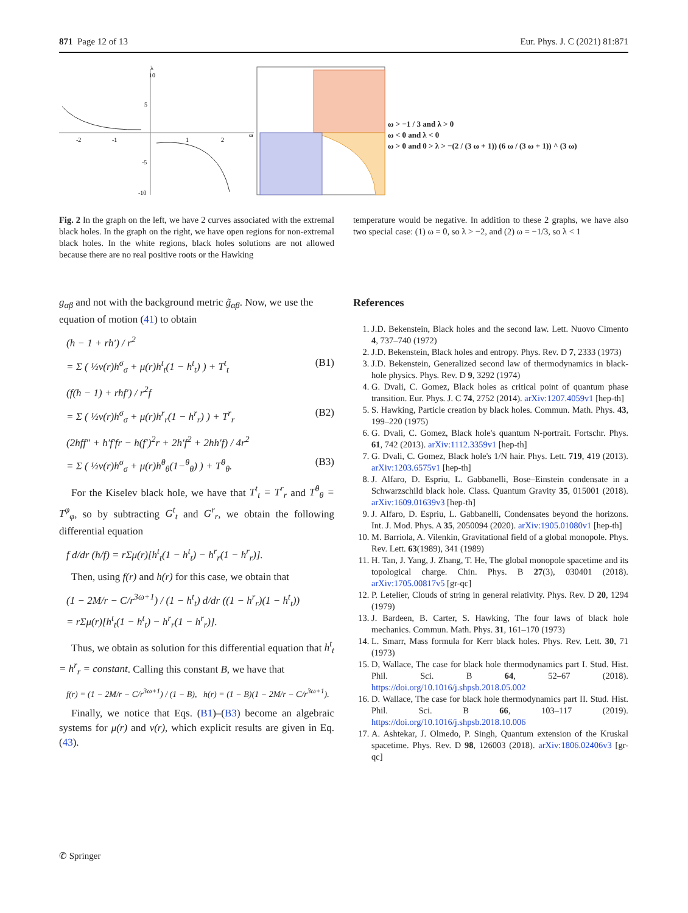871 Page 12 of 13 Eur. Phys. J. C (2021) 81:871
10
5
-5
-10
-2
-1
1
2
ω
λ
ω > −1 / 3 and λ > 0
ω < 0 and λ < 0
ω > 0 and 0 > λ > −(2 / (3 ω + 1)) (6 ω / (3 ω + 1)) ^ (3 ω)
Fig. 2 In the graph on the left, we have 2 curves associated with the extremal black holes. In the graph on the right, we have open regions for non-extremal black holes. In the white regions, black holes solutions are not allowed because there are no real positive roots or the Hawking
temperature would be negative. In addition to these 2 graphs, we have also two special case: (1) ω = 0, so λ > −2, and (2) ω = −1/3, so λ < 1
g<sub>αβ</sub> and not with the background metric g̃<sub>αβ</sub>. Now, we use the equation of motion (41) to obtain
(h − 1 + rh′) / r<sup>2</sup>
= Σ ( ½ν(r)h<sup>σ</sup><sub>σ</sub> + μ(r)h<sup>t</sup><sub>t</sub>(1 − h<sup>t</sup><sub>t</sub>) ) + T<sup>t</sup><sub>t</sub> (B1)
(f(h − 1) + rhf′) / r<sup>2</sup>f
= Σ ( ½ν(r)h<sup>σ</sup><sub>σ</sub> + μ(r)h<sup>r</sup><sub>r</sub>(1 − h<sup>r</sup><sub>r</sub>) ) + T<sup>r</sup><sub>r</sub> (B2)
(2hff″ + h′f′fr − h(f′)<sup>2</sup>r + 2h′f<sup>2</sup> + 2hh′f) / 4r<sup>2</sup>
= Σ ( ½ν(r)h<sup>σ</sup><sub>σ</sub> + μ(r)h<sup>θ</sup><sub>θ</sub>(1−<sup>θ</sup><sub>θ</sub>) ) + T<sup>θ</sup><sub>θ</sub>. (B3)
For the Kiselev black hole, we have that T<sup>t</sup><sub>t</sub> = T<sup>r</sup><sub>r</sub> and T<sup>θ</sup><sub>θ</sub> = T<sup>φ</sup><sub>φ</sub>, so by subtracting G<sup>t</sup><sub>t</sub> and G<sup>r</sup><sub>r</sub>, we obtain the following differential equation
f d/dr (h/f) = rΣμ(r)[h<sup>t</sup><sub>t</sub>(1 − h<sup>t</sup><sub>t</sub>) − h<sup>r</sup><sub>r</sub>(1 − h<sup>r</sup><sub>r</sub>)].
Then, using f(r) and h(r) for this case, we obtain that
(1 − 2M/r − C/r<sup>3ω+1</sup>) / (1 − h<sup>t</sup><sub>t</sub>) d/dr ((1 − h<sup>r</sup><sub>r</sub>)(1 − h<sup>t</sup><sub>t</sub>))
= rΣμ(r)[h<sup>t</sup><sub>t</sub>(1 − h<sup>t</sup><sub>t</sub>) − h<sup>r</sup><sub>r</sub>(1 − h<sup>r</sup><sub>r</sub>)].
Thus, we obtain as solution for this differential equation that h<sup>t</sup><sub>t</sub> = h<sup>r</sup><sub>r</sub> = constant. Calling this constant B, we have that
f(r) = (1 − 2M/r − C/r<sup>3ω+1</sup>) / (1 − B), h(r) = (1 − B)(1 − 2M/r − C/r<sup>3ω+1</sup>).
Finally, we notice that Eqs. (B1)–(B3) become an algebraic systems for μ(r) and ν(r), which explicit results are given in Eq. (43).
References
1. J.D. Bekenstein, Black holes and the second law. Lett. Nuovo Cimento 4, 737–740 (1972)
2. J.D. Bekenstein, Black holes and entropy. Phys. Rev. D 7, 2333 (1973)
3. J.D. Bekenstein, Generalized second law of thermodynamics in black-hole physics. Phys. Rev. D 9, 3292 (1974)
4. G. Dvali, C. Gomez, Black holes as critical point of quantum phase transition. Eur. Phys. J. C 74, 2752 (2014). arXiv:1207.4059v1 [hep-th]
5. S. Hawking, Particle creation by black holes. Commun. Math. Phys. 43, 199–220 (1975)
6. G. Dvali, C. Gomez, Black hole's quantum N-portrait. Fortschr. Phys. 61, 742 (2013). arXiv:1112.3359v1 [hep-th]
7. G. Dvali, C. Gomez, Black hole's 1/N hair. Phys. Lett. 719, 419 (2013). arXiv:1203.6575v1 [hep-th]
8. J. Alfaro, D. Espriu, L. Gabbanelli, Bose–Einstein condensate in a Schwarzschild black hole. Class. Quantum Gravity 35, 015001 (2018). arXiv:1609.01639v3 [hep-th]
9. J. Alfaro, D. Espriu, L. Gabbanelli, Condensates beyond the horizons. Int. J. Mod. Phys. A 35, 2050094 (2020). arXiv:1905.01080v1 [hep-th]
10. M. Barriola, A. Vilenkin, Gravitational field of a global monopole. Phys. Rev. Lett. 63(1989), 341 (1989)
11. H. Tan, J. Yang, J. Zhang, T. He, The global monopole spacetime and its topological charge. Chin. Phys. B 27(3), 030401 (2018). arXiv:1705.00817v5 [gr-qc]
12. P. Letelier, Clouds of string in general relativity. Phys. Rev. D 20, 1294 (1979)
13. J. Bardeen, B. Carter, S. Hawking, The four laws of black hole mechanics. Commun. Math. Phys. 31, 161–170 (1973)
14. L. Smarr, Mass formula for Kerr black holes. Phys. Rev. Lett. 30, 71 (1973)
15. D, Wallace, The case for black hole thermodynamics part I. Stud. Hist. Phil. Sci. B 64, 52–67 (2018). https://doi.org/10.1016/j.shpsb.2018.05.002
16. D. Wallace, The case for black hole thermodynamics part II. Stud. Hist. Phil. Sci. B 66, 103–117 (2019). https://doi.org/10.1016/j.shpsb.2018.10.006
17. A. Ashtekar, J. Olmedo, P. Singh, Quantum extension of the Kruskal spacetime. Phys. Rev. D 98, 126003 (2018). arXiv:1806.02406v3 [gr-qc]
✆ Springer